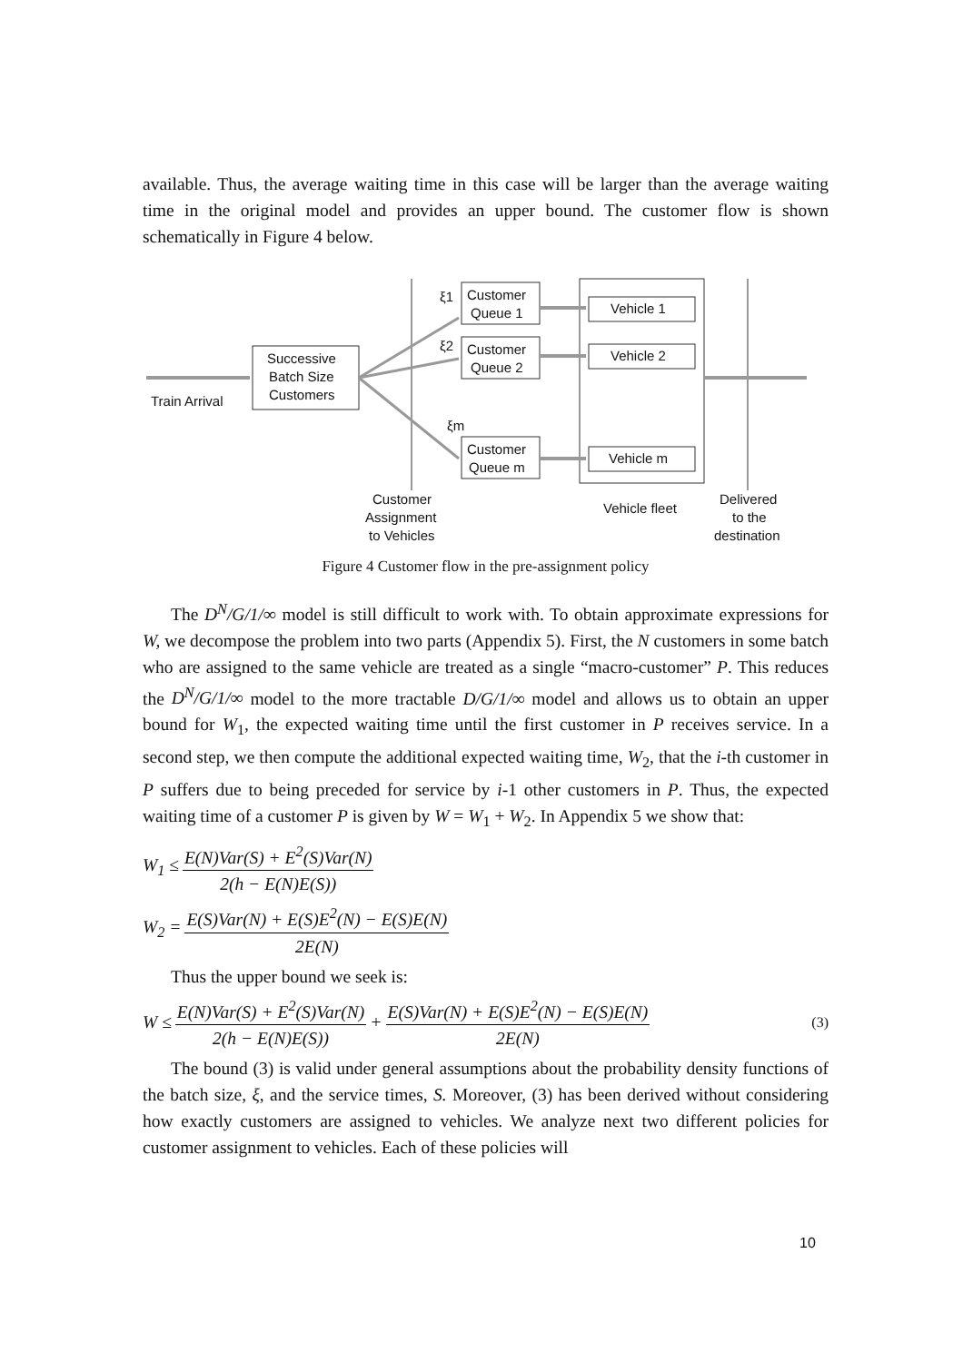available. Thus, the average waiting time in this case will be larger than the average waiting time in the original model and provides an upper bound. The customer flow is shown schematically in Figure 4 below.
Train Arrival
Successive
Batch Size
Customers
ξ1
ξ2
ξm
Customer
Queue 1
Customer
Queue 2
Customer
Queue m
Vehicle 1
Vehicle 2
Vehicle m
Customer
Assignment
to Vehicles
Vehicle fleet
Delivered
to the
destination
Figure 4 Customer flow in the pre-assignment policy
The D<sup>N</sup>/G/1/∞ model is still difficult to work with. To obtain approximate expressions for W, we decompose the problem into two parts (Appendix 5). First, the N customers in some batch who are assigned to the same vehicle are treated as a single “macro-customer” P. This reduces the D<sup>N</sup>/G/1/∞ model to the more tractable D/G/1/∞ model and allows us to obtain an upper bound for W<sub>1</sub>, the expected waiting time until the first customer in P receives service. In a second step, we then compute the additional expected waiting time, W<sub>2</sub>, that the i-th customer in P suffers due to being preceded for service by i-1 other customers in P. Thus, the expected waiting time of a customer P is given by W = W<sub>1</sub> + W<sub>2</sub>. In Appendix 5 we show that:
W<sub>1</sub> ≤ E(N)Var(S) + E<sup>2</sup>(S)Var(N) 2(h − E(N)E(S))
W<sub>2</sub> = E(S)Var(N) + E(S)E<sup>2</sup>(N) − E(S)E(N) 2E(N)
Thus the upper bound we seek is:
W ≤ E(N)Var(S) + E<sup>2</sup>(S)Var(N) 2(h − E(N)E(S)) + E(S)Var(N) + E(S)E<sup>2</sup>(N) − E(S)E(N) 2E(N) (3)
The bound (3) is valid under general assumptions about the probability density functions of the batch size, ξ, and the service times, S. Moreover, (3) has been derived without considering how exactly customers are assigned to vehicles. We analyze next two different policies for customer assignment to vehicles. Each of these policies will
10